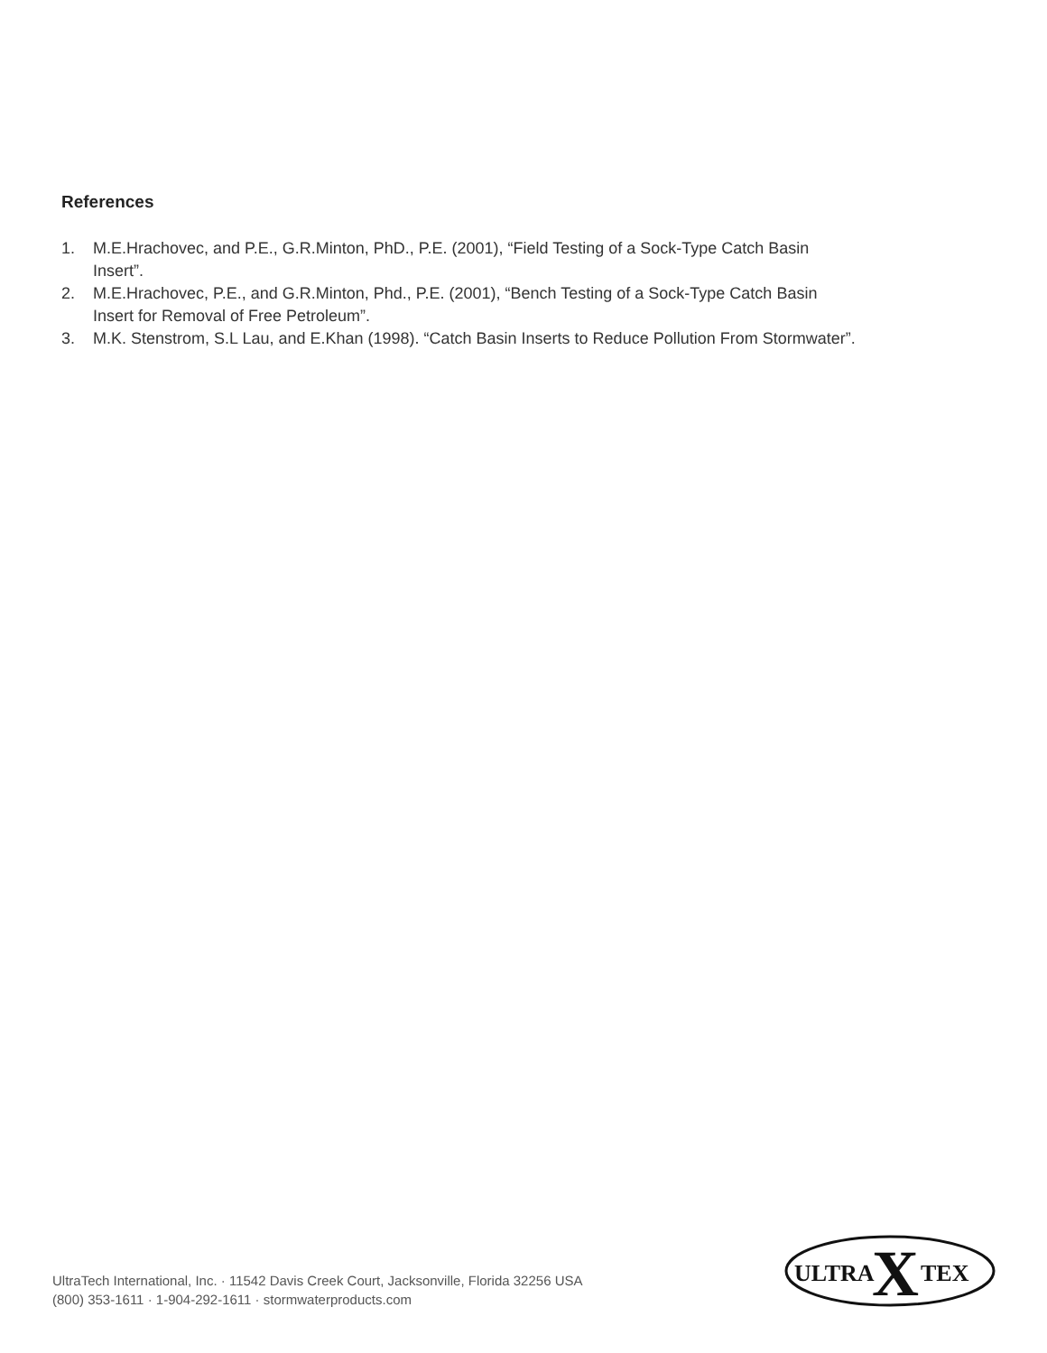References
1. M.E.Hrachovec, and P.E., G.R.Minton, PhD., P.E. (2001), “Field Testing of a Sock-Type Catch Basin Insert”.
2. M.E.Hrachovec, P.E., and G.R.Minton, Phd., P.E. (2001), “Bench Testing of a Sock-Type Catch Basin Insert for Removal of Free Petroleum”.
3. M.K. Stenstrom, S.L Lau, and E.Khan (1998). “Catch Basin Inserts to Reduce Pollution From Stormwater”.
UltraTech International, Inc. · 11542 Davis Creek Court, Jacksonville, Florida 32256 USA
(800) 353-1611 · 1-904-292-1611 · stormwaterproducts.com
ULTRA
X
TEX